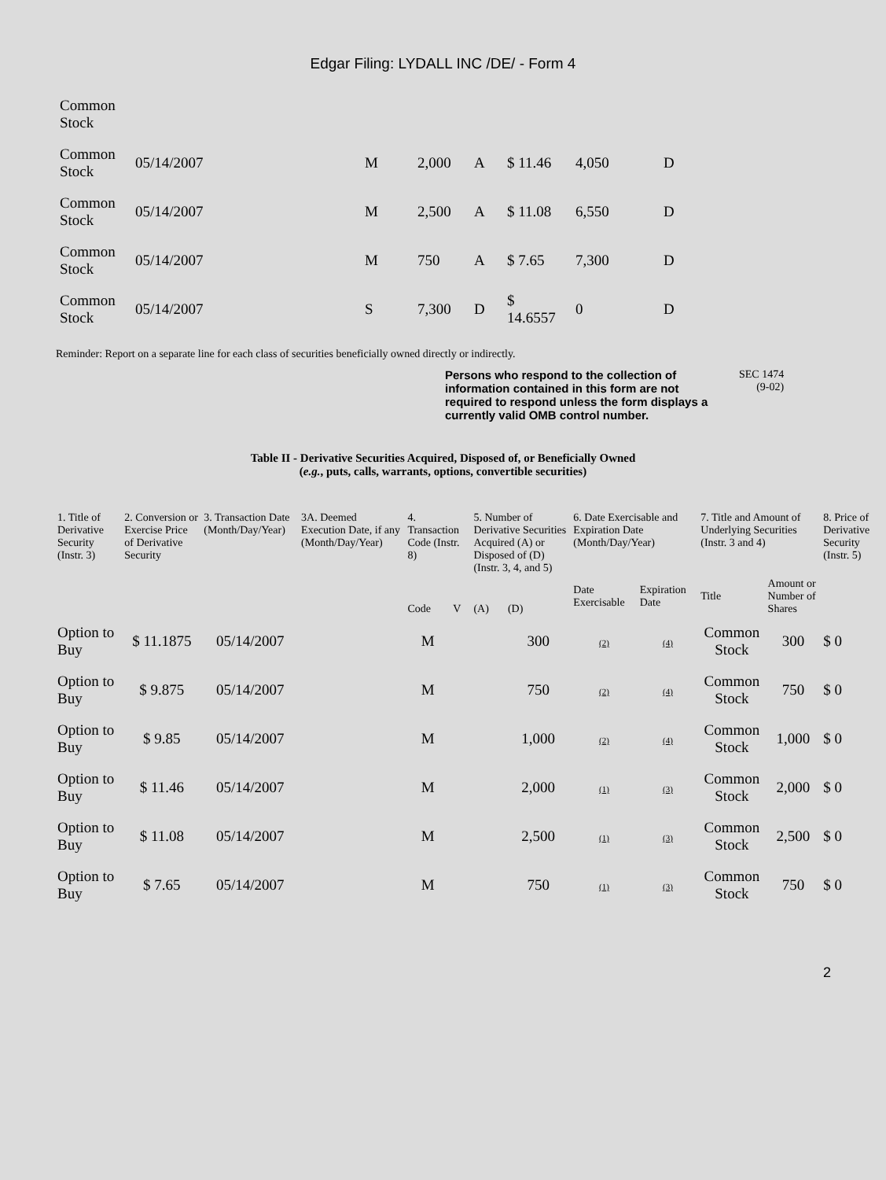Edgar Filing: LYDALL INC /DE/ - Form 4
| Common Stock | | | | | | | |
| Common Stock | 05/14/2007 | M | 2,000 | A | $ 11.46 | 4,050 | D |
| Common Stock | 05/14/2007 | M | 2,500 | A | $ 11.08 | 6,550 | D |
| Common Stock | 05/14/2007 | M | 750 | A | $ 7.65 | 7,300 | D |
| Common Stock | 05/14/2007 | S | 7,300 | D | $ 14.6557 | 0 | D |
Reminder: Report on a separate line for each class of securities beneficially owned directly or indirectly.
Persons who respond to the collection of information contained in this form are not required to respond unless the form displays a currently valid OMB control number.
SEC 1474
(9-02)
Table II - Derivative Securities Acquired, Disposed of, or Beneficially Owned
(e.g., puts, calls, warrants, options, convertible securities)
| 1. Title of Derivative Security (Instr. 3) | 2. Conversion or Exercise Price of Derivative Security | 3. Transaction Date (Month/Day/Year) | 3A. Deemed Execution Date, if any (Month/Day/Year) | 4. Transaction Code (Instr. 8) | | 5. Number of Derivative Securities Acquired (A) or Disposed of (D) (Instr. 3, 4, and 5) | | 6. Date Exercisable and Expiration Date (Month/Day/Year) | | 7. Title and Amount of Underlying Securities (Instr. 3 and 4) | | 8. Price of Derivative Security (Instr. 5) |
| --- | --- | --- | --- | --- | --- | --- | --- | --- | --- | --- | --- | --- |
| | | | | Code | V | (A) | (D) | Date Exercisable | Expiration Date | Title | Amount or Number of Shares | |
| Option to Buy | $ 11.1875 | 05/14/2007 | | M | | | 300 | (2) | (4) | Common Stock | 300 | $ 0 |
| Option to Buy | $ 9.875 | 05/14/2007 | | M | | | 750 | (2) | (4) | Common Stock | 750 | $ 0 |
| Option to Buy | $ 9.85 | 05/14/2007 | | M | | | 1,000 | (2) | (4) | Common Stock | 1,000 | $ 0 |
| Option to Buy | $ 11.46 | 05/14/2007 | | M | | | 2,000 | (1) | (3) | Common Stock | 2,000 | $ 0 |
| Option to Buy | $ 11.08 | 05/14/2007 | | M | | | 2,500 | (1) | (3) | Common Stock | 2,500 | $ 0 |
| Option to Buy | $ 7.65 | 05/14/2007 | | M | | | 750 | (1) | (3) | Common Stock | 750 | $ 0 |
2